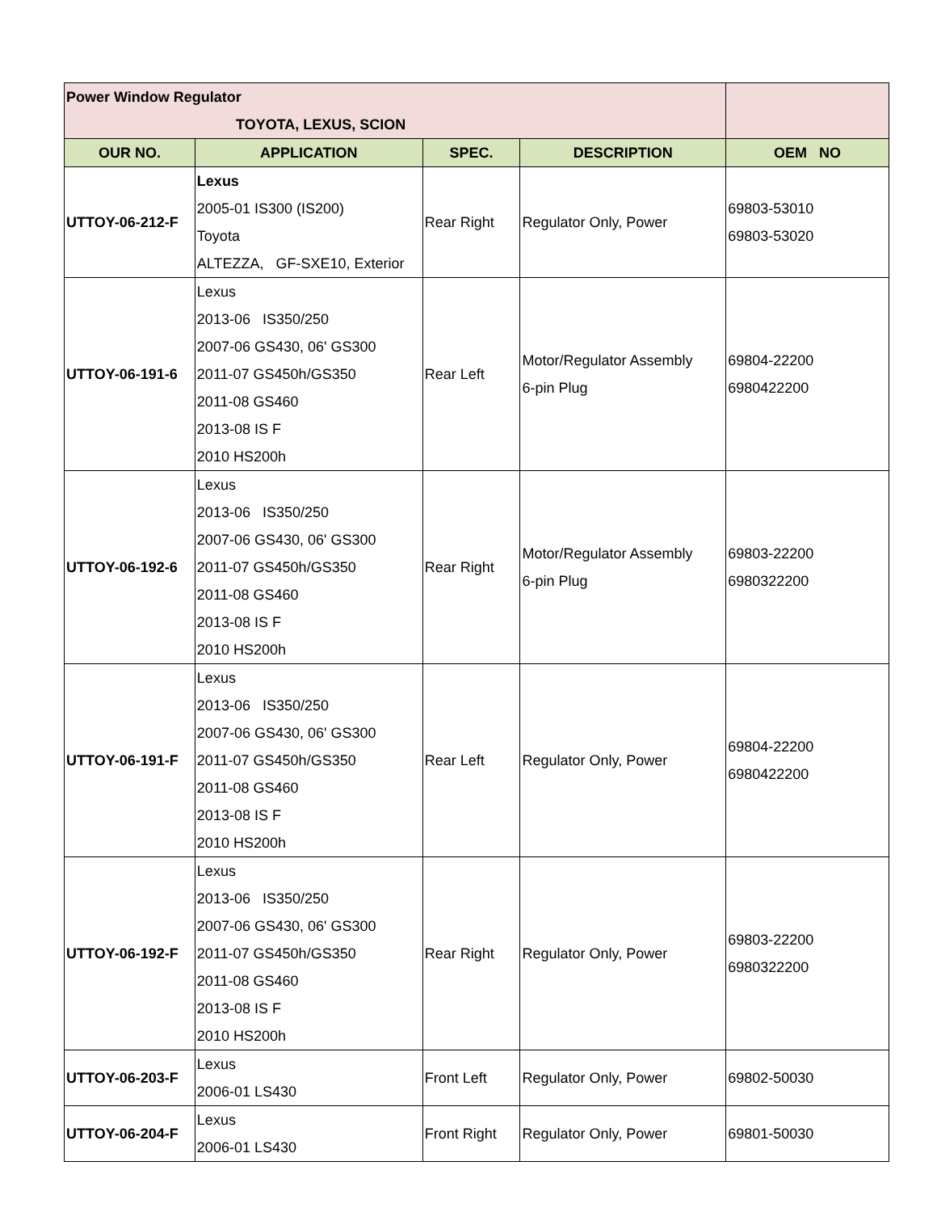| Power Window Regulator TOYOTA, LEXUS, SCION | | | | |
| OUR NO. | APPLICATION | SPEC. | DESCRIPTION | OEM NO |
| UTTOY-06-212-F | Lexus 2005-01 IS300 (IS200) Toyota ALTEZZA, GF-SXE10, Exterior | Rear Right | Regulator Only, Power | 69803-53010 69803-53020 |
| UTTOY-06-191-6 | Lexus 2013-06 IS350/250 2007-06 GS430, 06' GS300 2011-07 GS450h/GS350 2011-08 GS460 2013-08 IS F 2010 HS200h | Rear Left | Motor/Regulator Assembly 6-pin Plug | 69804-22200 6980422200 |
| UTTOY-06-192-6 | Lexus 2013-06 IS350/250 2007-06 GS430, 06' GS300 2011-07 GS450h/GS350 2011-08 GS460 2013-08 IS F 2010 HS200h | Rear Right | Motor/Regulator Assembly 6-pin Plug | 69803-22200 6980322200 |
| UTTOY-06-191-F | Lexus 2013-06 IS350/250 2007-06 GS430, 06' GS300 2011-07 GS450h/GS350 2011-08 GS460 2013-08 IS F 2010 HS200h | Rear Left | Regulator Only, Power | 69804-22200 6980422200 |
| UTTOY-06-192-F | Lexus 2013-06 IS350/250 2007-06 GS430, 06' GS300 2011-07 GS450h/GS350 2011-08 GS460 2013-08 IS F 2010 HS200h | Rear Right | Regulator Only, Power | 69803-22200 6980322200 |
| UTTOY-06-203-F | Lexus 2006-01 LS430 | Front Left | Regulator Only, Power | 69802-50030 |
| UTTOY-06-204-F | Lexus 2006-01 LS430 | Front Right | Regulator Only, Power | 69801-50030 |